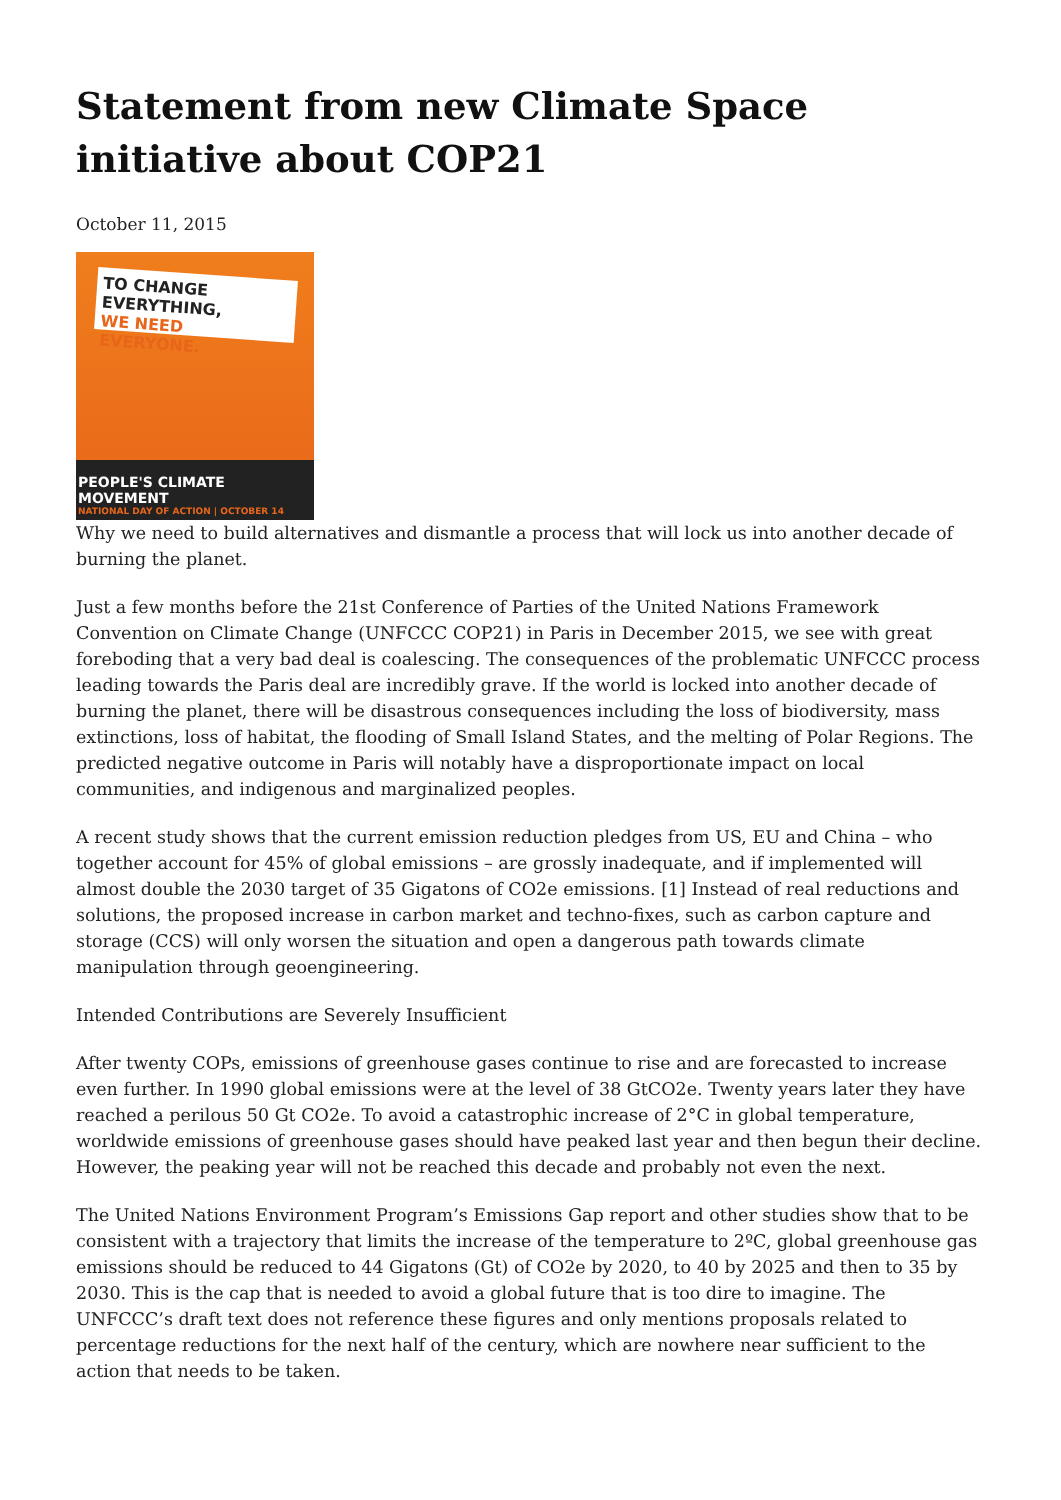Statement from new Climate Space initiative about COP21
October 11, 2015
TO CHANGE EVERYTHING,
WE NEED EVERYONE.
PEOPLE'S CLIMATE MOVEMENT
NATIONAL DAY OF ACTION | OCTOBER 14
Why we need to build alternatives and dismantle a process that will lock us into another decade of burning the planet.
Just a few months before the 21st Conference of Parties of the United Nations Framework Convention on Climate Change (UNFCCC COP21) in Paris in December 2015, we see with great foreboding that a very bad deal is coalescing. The consequences of the problematic UNFCCC process leading towards the Paris deal are incredibly grave. If the world is locked into another decade of burning the planet, there will be disastrous consequences including the loss of biodiversity, mass extinctions, loss of habitat, the flooding of Small Island States, and the melting of Polar Regions. The predicted negative outcome in Paris will notably have a disproportionate impact on local communities, and indigenous and marginalized peoples.
A recent study shows that the current emission reduction pledges from US, EU and China – who together account for 45% of global emissions – are grossly inadequate, and if implemented will almost double the 2030 target of 35 Gigatons of CO2e emissions. [1] Instead of real reductions and solutions, the proposed increase in carbon market and techno-fixes, such as carbon capture and storage (CCS) will only worsen the situation and open a dangerous path towards climate manipulation through geoengineering.
Intended Contributions are Severely Insufficient
After twenty COPs, emissions of greenhouse gases continue to rise and are forecasted to increase even further. In 1990 global emissions were at the level of 38 GtCO2e. Twenty years later they have reached a perilous 50 Gt CO2e. To avoid a catastrophic increase of 2°C in global temperature, worldwide emissions of greenhouse gases should have peaked last year and then begun their decline. However, the peaking year will not be reached this decade and probably not even the next.
The United Nations Environment Program’s Emissions Gap report and other studies show that to be consistent with a trajectory that limits the increase of the temperature to 2ºC, global greenhouse gas emissions should be reduced to 44 Gigatons (Gt) of CO2e by 2020, to 40 by 2025 and then to 35 by 2030. This is the cap that is needed to avoid a global future that is too dire to imagine. The UNFCCC’s draft text does not reference these figures and only mentions proposals related to percentage reductions for the next half of the century, which are nowhere near sufficient to the action that needs to be taken.